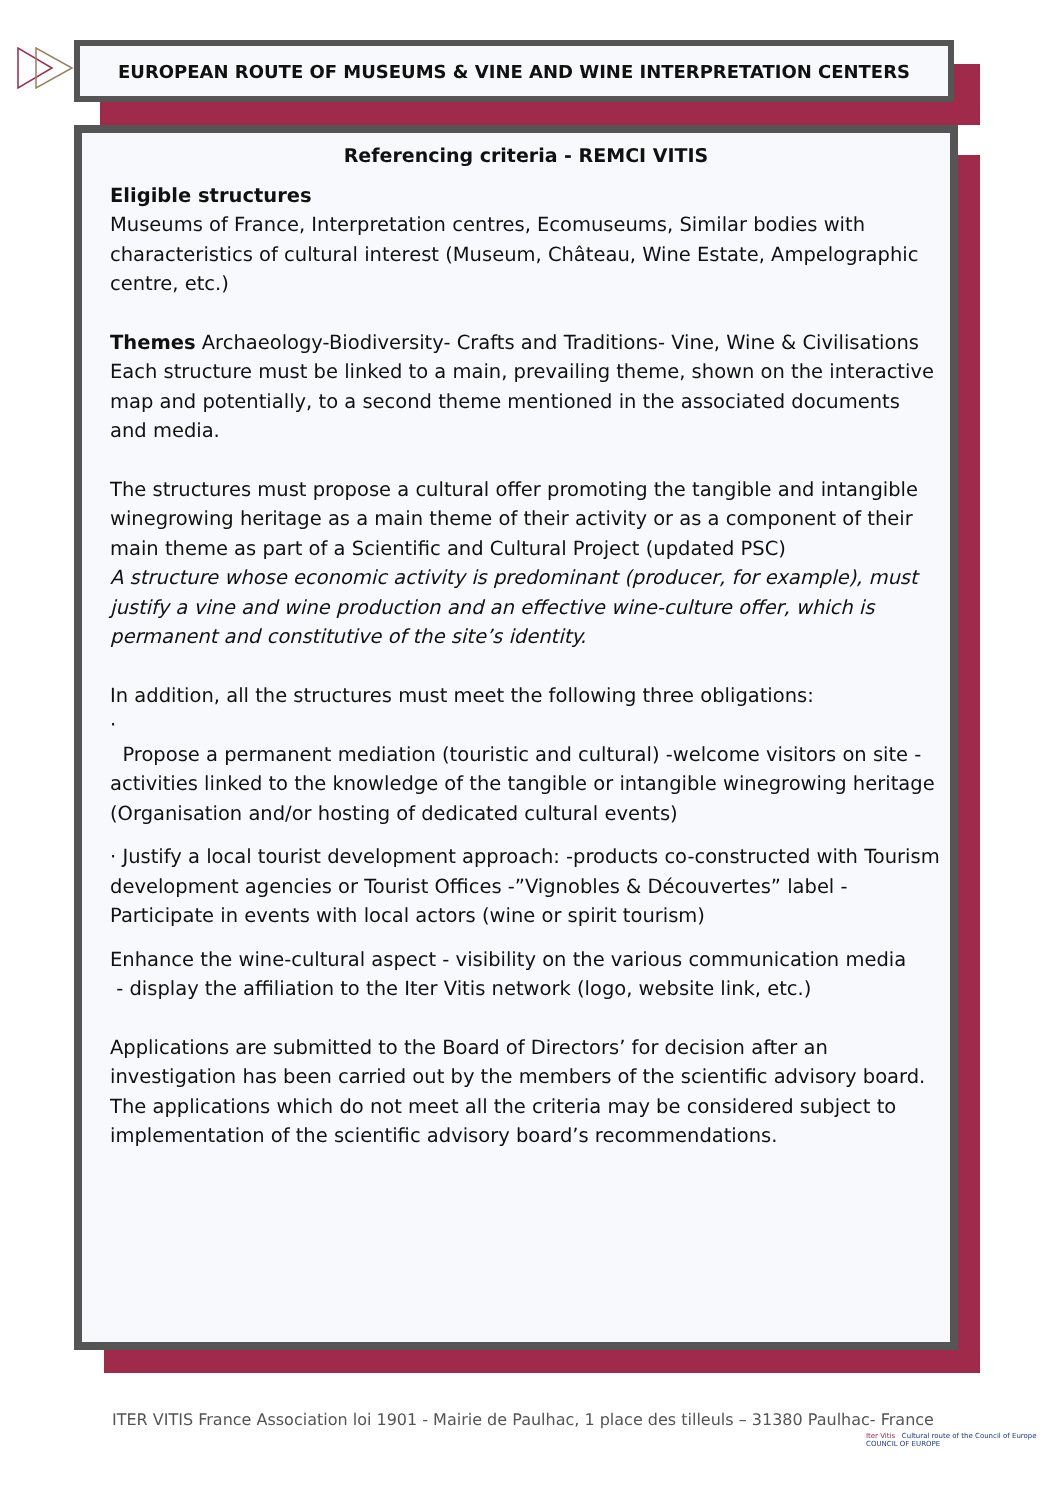EUROPEAN ROUTE OF MUSEUMS & VINE AND WINE INTERPRETATION CENTERS
Referencing criteria - REMCI VITIS
Eligible structures
Museums of France, Interpretation centres, Ecomuseums, Similar bodies with characteristics of cultural interest (Museum, Château, Wine Estate, Ampelographic centre, etc.)
Themes Archaeology-Biodiversity- Crafts and Traditions- Vine, Wine & Civilisations
Each structure must be linked to a main, prevailing theme, shown on the interactive map and potentially, to a second theme mentioned in the associated documents and media.
The structures must propose a cultural offer promoting the tangible and intangible winegrowing heritage as a main theme of their activity or as a component of their main theme as part of a Scientific and Cultural Project (updated PSC)
A structure whose economic activity is predominant (producer, for example), must justify a vine and wine production and an effective wine-culture offer, which is permanent and constitutive of the site’s identity.
In addition, all the structures must meet the following three obligations:
·
Propose a permanent mediation (touristic and cultural) -welcome visitors on site -activities linked to the knowledge of the tangible or intangible winegrowing heritage (Organisation and/or hosting of dedicated cultural events)
· Justify a local tourist development approach: -products co-constructed with Tourism development agencies or Tourist Offices -”Vignobles & Découvertes” label -Participate in events with local actors (wine or spirit tourism)
Enhance the wine-cultural aspect - visibility on the various communication media
- display the affiliation to the Iter Vitis network (logo, website link, etc.)
Applications are submitted to the Board of Directors’ for decision after an investigation has been carried out by the members of the scientific advisory board.
The applications which do not meet all the criteria may be considered subject to implementation of the scientific advisory board’s recommendations.
ITER VITIS France Association loi 1901 - Mairie de Paulhac, 1 place des tilleuls – 31380 Paulhac- France
Iter Vitis Cultural route of the Council of Europe COUNCIL OF EUROPE